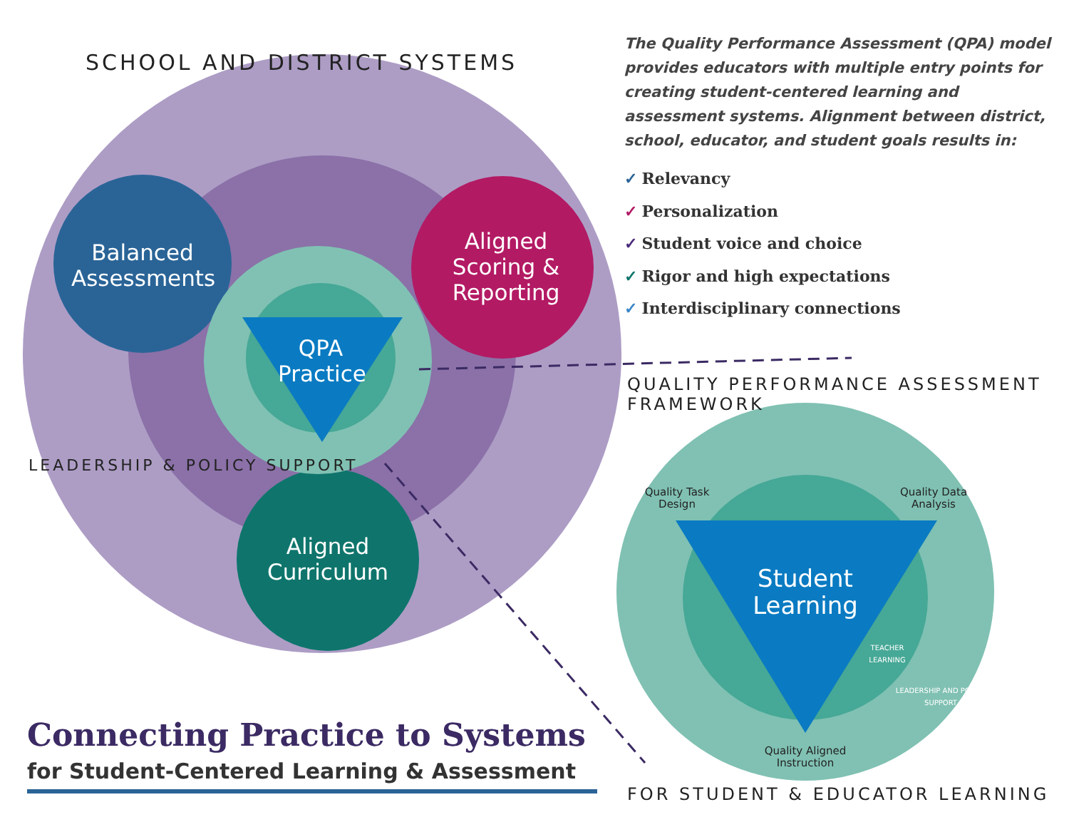SCHOOL AND DISTRICT SYSTEMS
LEADERSHIP & POLICY SUPPORT
The Quality Performance Assessment (QPA) model provides educators with multiple entry points for creating student-centered learning and assessment systems. Alignment between district, school, educator, and student goals results in:
✓ Relevancy
✓ Personalization
✓ Student voice and choice
✓ Rigor and high expectations
✓ Interdisciplinary connections
Balanced Assessments
Aligned Scoring & Reporting
QPA Practice
Aligned Curriculum
QUALITY PERFORMANCE ASSESSMENT FRAMEWORK
Quality Task Design
Quality Data Analysis
Student Learning
TEACHER LEARNING
LEADERSHIP AND POLICY SUPPORT
Quality Aligned Instruction
FOR STUDENT & EDUCATOR LEARNING
Connecting Practice to Systems
for Student-Centered Learning & Assessment